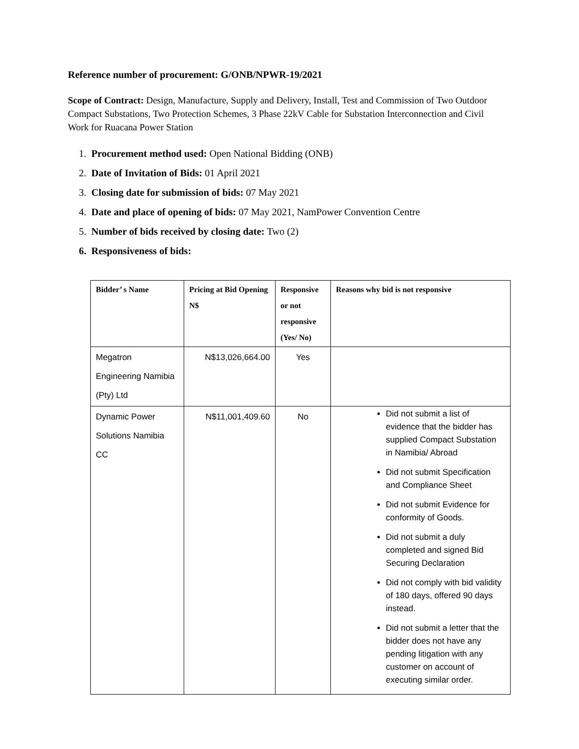Reference number of procurement: G/ONB/NPWR-19/2021
Scope of Contract: Design, Manufacture, Supply and Delivery, Install, Test and Commission of Two Outdoor Compact Substations, Two Protection Schemes, 3 Phase 22kV Cable for Substation Interconnection and Civil Work for Ruacana Power Station
1. Procurement method used: Open National Bidding (ONB)
2. Date of Invitation of Bids: 01 April 2021
3. Closing date for submission of bids: 07 May 2021
4. Date and place of opening of bids: 07 May 2021, NamPower Convention Centre
5. Number of bids received by closing date: Two (2)
6. Responsiveness of bids:
| Bidder’ s Name | Pricing at Bid Opening N$ | Responsive or not responsive (Yes/ No) | Reasons why bid is not responsive |
| --- | --- | --- | --- |
| Megatron Engineering Namibia (Pty) Ltd | N$13,026,664.00 | Yes | |
| Dynamic Power Solutions Namibia CC | N$11,001,409.60 | No | Did not submit a list of evidence that the bidder has supplied Compact Substation in Namibia/ Abroad Did not submit Specification and Compliance Sheet Did not submit Evidence for conformity of Goods. Did not submit a duly completed and signed Bid Securing Declaration Did not comply with bid validity of 180 days, offered 90 days instead. Did not submit a letter that the bidder does not have any pending litigation with any customer on account of executing similar order. |